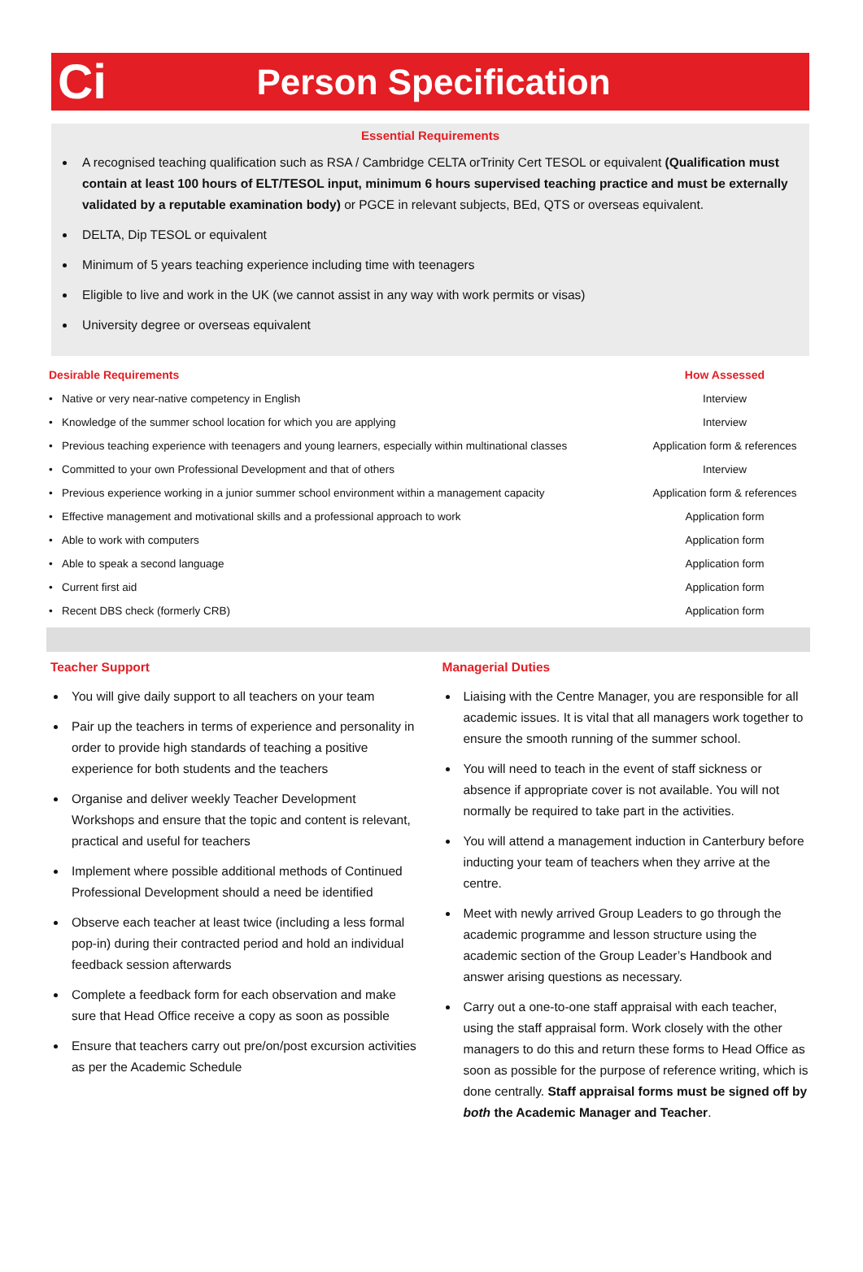Ci
Person Specification
Essential Requirements
A recognised teaching qualification such as RSA / Cambridge CELTA orTrinity Cert TESOL or equivalent (Qualification must contain at least 100 hours of ELT/TESOL input, minimum 6 hours supervised teaching practice and must be externally validated by a reputable examination body) or PGCE in relevant subjects, BEd, QTS or overseas equivalent.
DELTA, Dip TESOL or equivalent
Minimum of 5 years teaching experience including time with teenagers
Eligible to live and work in the UK (we cannot assist in any way with work permits or visas)
University degree or overseas equivalent
| Desirable Requirements | How Assessed |
| --- | --- |
| • Native or very near-native competency in English | Interview |
| • Knowledge of the summer school location for which you are applying | Interview |
| • Previous teaching experience with teenagers and young learners, especially within multinational classes | Application form & references |
| • Committed to your own Professional Development and that of others | Interview |
| • Previous experience working in a junior summer school environment within a management capacity | Application form & references |
| • Effective management and motivational skills and a professional approach to work | Application form |
| • Able to work with computers | Application form |
| • Able to speak a second language | Application form |
| • Current first aid | Application form |
| • Recent DBS check (formerly CRB) | Application form |
Teacher Support
You will give daily support to all teachers on your team
Pair up the teachers in terms of experience and personality in order to provide high standards of teaching a positive experience for both students and the teachers
Organise and deliver weekly Teacher Development Workshops and ensure that the topic and content is relevant, practical and useful for teachers
Implement where possible additional methods of Continued Professional Development should a need be identified
Observe each teacher at least twice (including a less formal pop-in) during their contracted period and hold an individual feedback session afterwards
Complete a feedback form for each observation and make sure that Head Office receive a copy as soon as possible
Ensure that teachers carry out pre/on/post excursion activities as per the Academic Schedule
Managerial Duties
Liaising with the Centre Manager, you are responsible for all academic issues. It is vital that all managers work together to ensure the smooth running of the summer school.
You will need to teach in the event of staff sickness or absence if appropriate cover is not available. You will not normally be required to take part in the activities.
You will attend a management induction in Canterbury before inducting your team of teachers when they arrive at the centre.
Meet with newly arrived Group Leaders to go through the academic programme and lesson structure using the academic section of the Group Leader’s Handbook and answer arising questions as necessary.
Carry out a one-to-one staff appraisal with each teacher, using the staff appraisal form. Work closely with the other managers to do this and return these forms to Head Office as soon as possible for the purpose of reference writing, which is done centrally. Staff appraisal forms must be signed off by both the Academic Manager and Teacher.